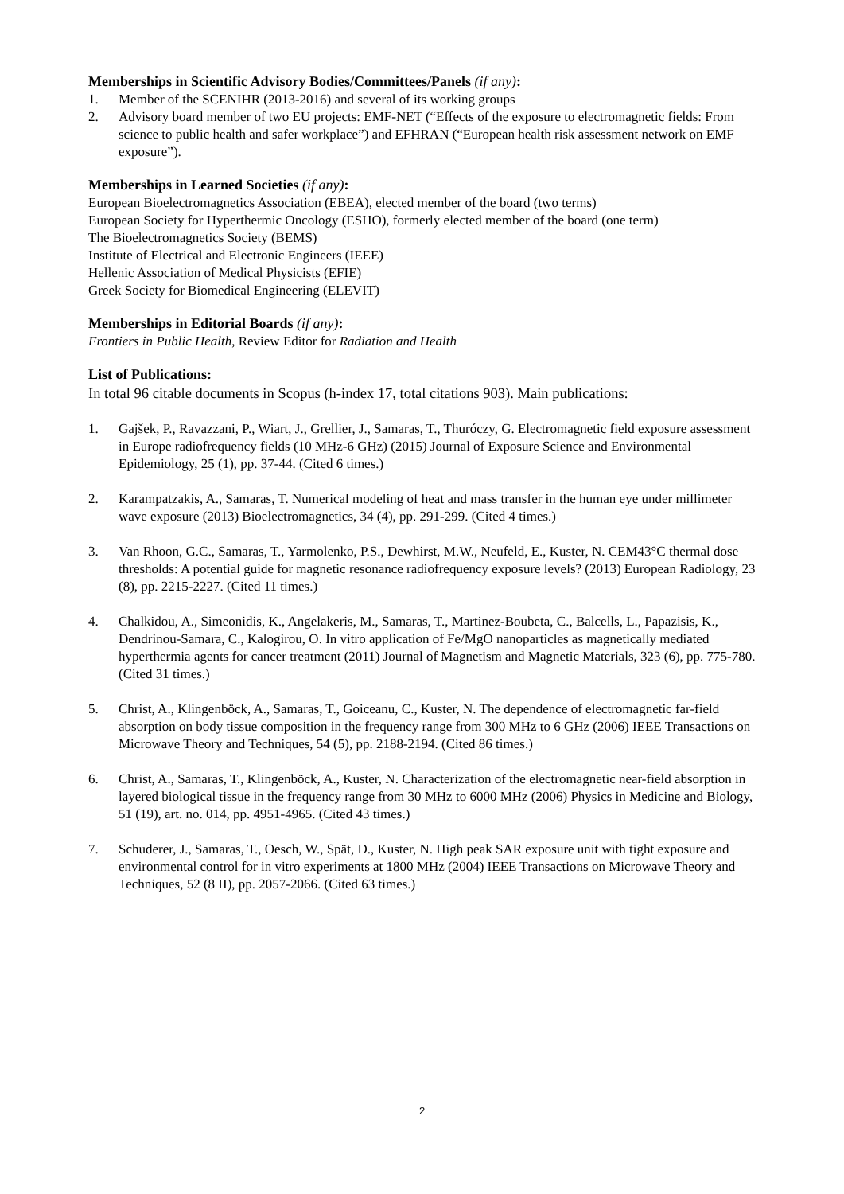Memberships in Scientific Advisory Bodies/Committees/Panels (if any):
1. Member of the SCENIHR (2013-2016) and several of its working groups
2. Advisory board member of two EU projects: EMF-NET (“Effects of the exposure to electromagnetic fields: From science to public health and safer workplace”) and EFHRAN (“European health risk assessment network on EMF exposure”).
Memberships in Learned Societies (if any):
European Bioelectromagnetics Association (EBEA), elected member of the board (two terms)
European Society for Hyperthermic Oncology (ESHO), formerly elected member of the board (one term)
The Bioelectromagnetics Society (BEMS)
Institute of Electrical and Electronic Engineers (IEEE)
Hellenic Association of Medical Physicists (EFIE)
Greek Society for Biomedical Engineering (ELEVIT)
Memberships in Editorial Boards (if any):
Frontiers in Public Health, Review Editor for Radiation and Health
List of Publications:
In total 96 citable documents in Scopus (h-index 17, total citations 903). Main publications:
1. Gajšek, P., Ravazzani, P., Wiart, J., Grellier, J., Samaras, T., Thuróczy, G. Electromagnetic field exposure assessment in Europe radiofrequency fields (10 MHz-6 GHz) (2015) Journal of Exposure Science and Environmental Epidemiology, 25 (1), pp. 37-44. (Cited 6 times.)
2. Karampatzakis, A., Samaras, T. Numerical modeling of heat and mass transfer in the human eye under millimeter wave exposure (2013) Bioelectromagnetics, 34 (4), pp. 291-299. (Cited 4 times.)
3. Van Rhoon, G.C., Samaras, T., Yarmolenko, P.S., Dewhirst, M.W., Neufeld, E., Kuster, N. CEM43°C thermal dose thresholds: A potential guide for magnetic resonance radiofrequency exposure levels? (2013) European Radiology, 23 (8), pp. 2215-2227. (Cited 11 times.)
4. Chalkidou, A., Simeonidis, K., Angelakeris, M., Samaras, T., Martinez-Boubeta, C., Balcells, L., Papazisis, K., Dendrinou-Samara, C., Kalogirou, O. In vitro application of Fe/MgO nanoparticles as magnetically mediated hyperthermia agents for cancer treatment (2011) Journal of Magnetism and Magnetic Materials, 323 (6), pp. 775-780. (Cited 31 times.)
5. Christ, A., Klingenböck, A., Samaras, T., Goiceanu, C., Kuster, N. The dependence of electromagnetic far-field absorption on body tissue composition in the frequency range from 300 MHz to 6 GHz (2006) IEEE Transactions on Microwave Theory and Techniques, 54 (5), pp. 2188-2194. (Cited 86 times.)
6. Christ, A., Samaras, T., Klingenböck, A., Kuster, N. Characterization of the electromagnetic near-field absorption in layered biological tissue in the frequency range from 30 MHz to 6000 MHz (2006) Physics in Medicine and Biology, 51 (19), art. no. 014, pp. 4951-4965. (Cited 43 times.)
7. Schuderer, J., Samaras, T., Oesch, W., Spät, D., Kuster, N. High peak SAR exposure unit with tight exposure and environmental control for in vitro experiments at 1800 MHz (2004) IEEE Transactions on Microwave Theory and Techniques, 52 (8 II), pp. 2057-2066. (Cited 63 times.)
2